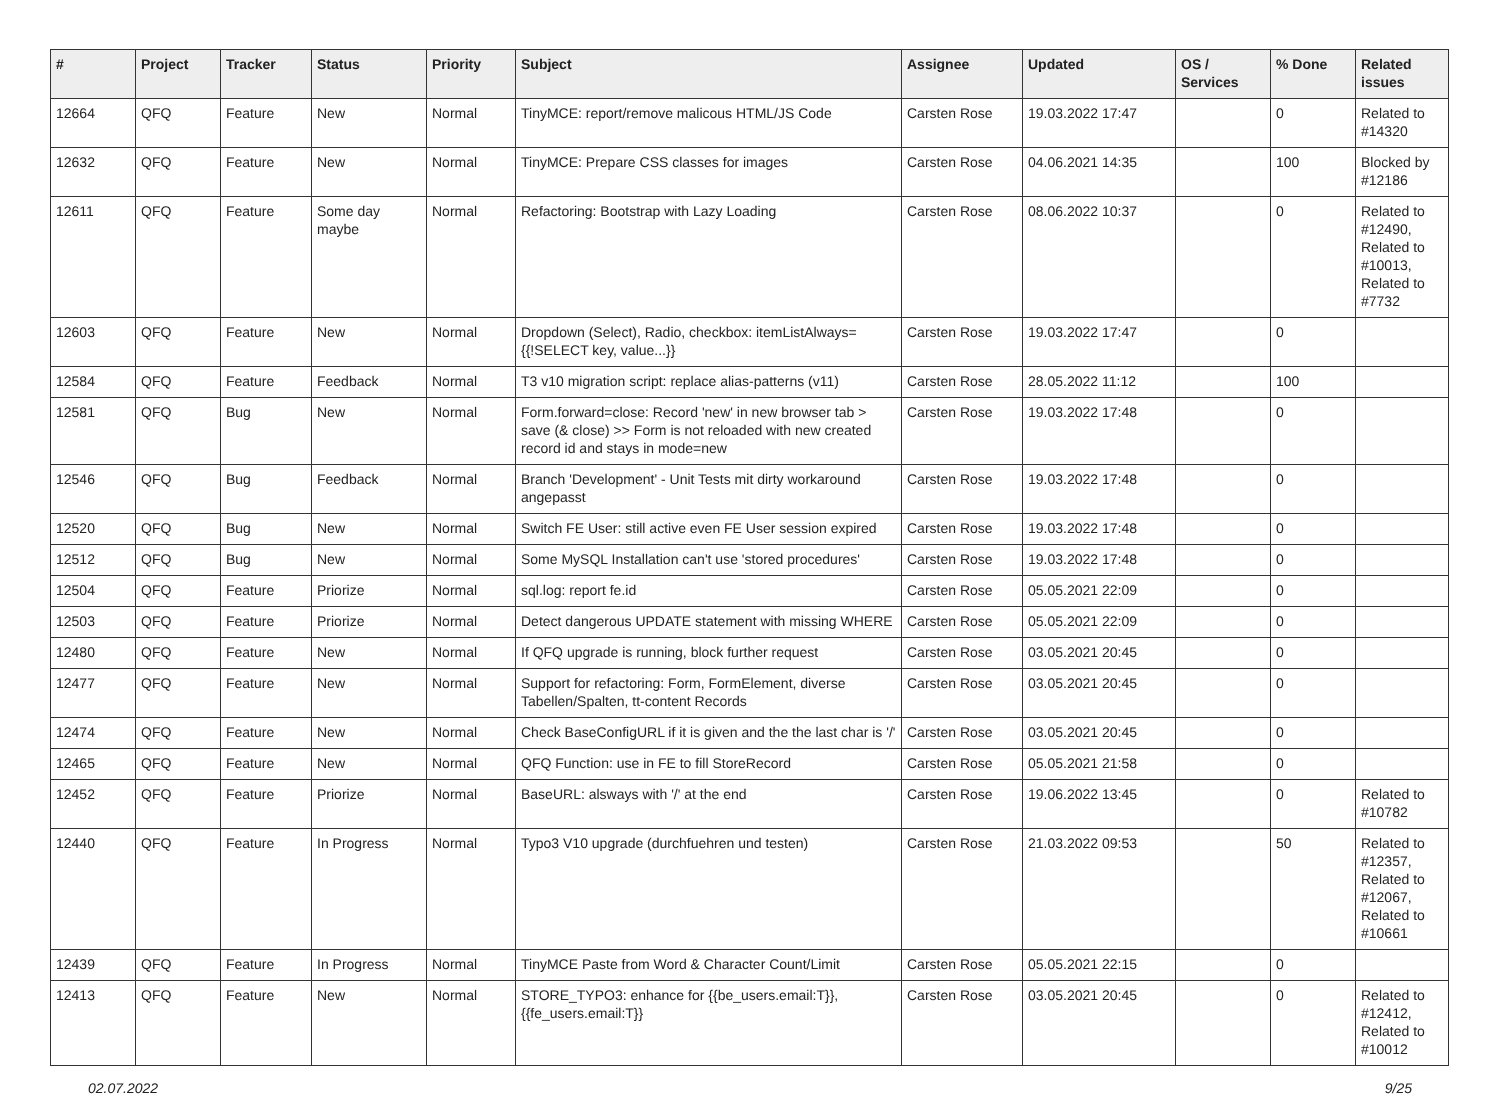| # | Project | Tracker | Status | Priority | Subject | Assignee | Updated | OS / Services | % Done | Related issues |
| --- | --- | --- | --- | --- | --- | --- | --- | --- | --- | --- |
| 12664 | QFQ | Feature | New | Normal | TinyMCE: report/remove malicous HTML/JS Code | Carsten Rose | 19.03.2022 17:47 | | 0 | Related to #14320 |
| 12632 | QFQ | Feature | New | Normal | TinyMCE: Prepare CSS classes for images | Carsten Rose | 04.06.2021 14:35 | | 100 | Blocked by #12186 |
| 12611 | QFQ | Feature | Some day maybe | Normal | Refactoring: Bootstrap with Lazy Loading | Carsten Rose | 08.06.2022 10:37 | | 0 | Related to #12490, Related to #10013, Related to #7732 |
| 12603 | QFQ | Feature | New | Normal | Dropdown (Select), Radio, checkbox: itemListAlways={{!SELECT key, value...}} | Carsten Rose | 19.03.2022 17:47 | | 0 | |
| 12584 | QFQ | Feature | Feedback | Normal | T3 v10 migration script: replace alias-patterns (v11) | Carsten Rose | 28.05.2022 11:12 | | 100 | |
| 12581 | QFQ | Bug | New | Normal | Form.forward=close: Record 'new' in new browser tab > save (& close) >> Form is not reloaded with new created record id and stays in mode=new | Carsten Rose | 19.03.2022 17:48 | | 0 | |
| 12546 | QFQ | Bug | Feedback | Normal | Branch 'Development' - Unit Tests mit dirty workaround angepasst | Carsten Rose | 19.03.2022 17:48 | | 0 | |
| 12520 | QFQ | Bug | New | Normal | Switch FE User: still active even FE User session expired | Carsten Rose | 19.03.2022 17:48 | | 0 | |
| 12512 | QFQ | Bug | New | Normal | Some MySQL Installation can't use 'stored procedures' | Carsten Rose | 19.03.2022 17:48 | | 0 | |
| 12504 | QFQ | Feature | Priorize | Normal | sql.log: report fe.id | Carsten Rose | 05.05.2021 22:09 | | 0 | |
| 12503 | QFQ | Feature | Priorize | Normal | Detect dangerous UPDATE statement with missing WHERE | Carsten Rose | 05.05.2021 22:09 | | 0 | |
| 12480 | QFQ | Feature | New | Normal | If QFQ upgrade is running, block further request | Carsten Rose | 03.05.2021 20:45 | | 0 | |
| 12477 | QFQ | Feature | New | Normal | Support for refactoring: Form, FormElement, diverse Tabellen/Spalten, tt-content Records | Carsten Rose | 03.05.2021 20:45 | | 0 | |
| 12474 | QFQ | Feature | New | Normal | Check BaseConfigURL if it is given and the the last char is '/' | Carsten Rose | 03.05.2021 20:45 | | 0 | |
| 12465 | QFQ | Feature | New | Normal | QFQ Function: use in FE to fill StoreRecord | Carsten Rose | 05.05.2021 21:58 | | 0 | |
| 12452 | QFQ | Feature | Priorize | Normal | BaseURL: alsways with '/' at the end | Carsten Rose | 19.06.2022 13:45 | | 0 | Related to #10782 |
| 12440 | QFQ | Feature | In Progress | Normal | Typo3 V10 upgrade (durchfuehren und testen) | Carsten Rose | 21.03.2022 09:53 | | 50 | Related to #12357, Related to #12067, Related to #10661 |
| 12439 | QFQ | Feature | In Progress | Normal | TinyMCE Paste from Word & Character Count/Limit | Carsten Rose | 05.05.2021 22:15 | | 0 | |
| 12413 | QFQ | Feature | New | Normal | STORE_TYPO3: enhance for {{be_users.email:T}}, {{fe_users.email:T}} | Carsten Rose | 03.05.2021 20:45 | | 0 | Related to #12412, Related to #10012 |
02.07.2022 9/25